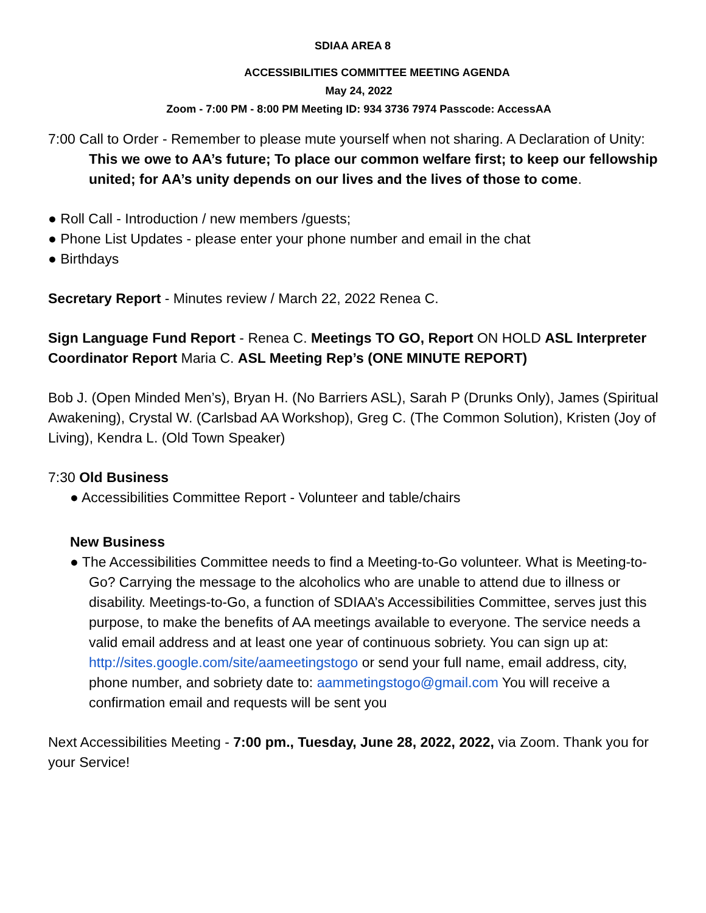SDIAA AREA 8
ACCESSIBILITIES COMMITTEE MEETING AGENDA
May 24, 2022
Zoom - 7:00 PM - 8:00 PM Meeting ID: 934 3736 7974 Passcode: AccessAA
7:00 Call to Order - Remember to please mute yourself when not sharing. A Declaration of Unity: This we owe to AA’s future; To place our common welfare first; to keep our fellowship united; for AA’s unity depends on our lives and the lives of those to come.
● Roll Call - Introduction / new members /guests;
● Phone List Updates - please enter your phone number and email in the chat
● Birthdays
Secretary Report - Minutes review / March 22, 2022 Renea C.
Sign Language Fund Report - Renea C. Meetings TO GO, Report ON HOLD ASL Interpreter Coordinator Report Maria C. ASL Meeting Rep’s (ONE MINUTE REPORT)
Bob J. (Open Minded Men’s), Bryan H. (No Barriers ASL), Sarah P (Drunks Only), James (Spiritual Awakening), Crystal W. (Carlsbad AA Workshop), Greg C. (The Common Solution), Kristen (Joy of Living), Kendra L. (Old Town Speaker)
7:30 Old Business
● Accessibilities Committee Report - Volunteer and table/chairs
New Business
● The Accessibilities Committee needs to find a Meeting-to-Go volunteer. What is Meeting-to-Go? Carrying the message to the alcoholics who are unable to attend due to illness or disability. Meetings-to-Go, a function of SDIAA’s Accessibilities Committee, serves just this purpose, to make the benefits of AA meetings available to everyone. The service needs a valid email address and at least one year of continuous sobriety. You can sign up at: http://sites.google.com/site/aameetingstogo or send your full name, email address, city, phone number, and sobriety date to: aammetingstogo@gmail.com You will receive a confirmation email and requests will be sent you
Next Accessibilities Meeting - 7:00 pm., Tuesday, June 28, 2022, 2022, via Zoom. Thank you for your Service!